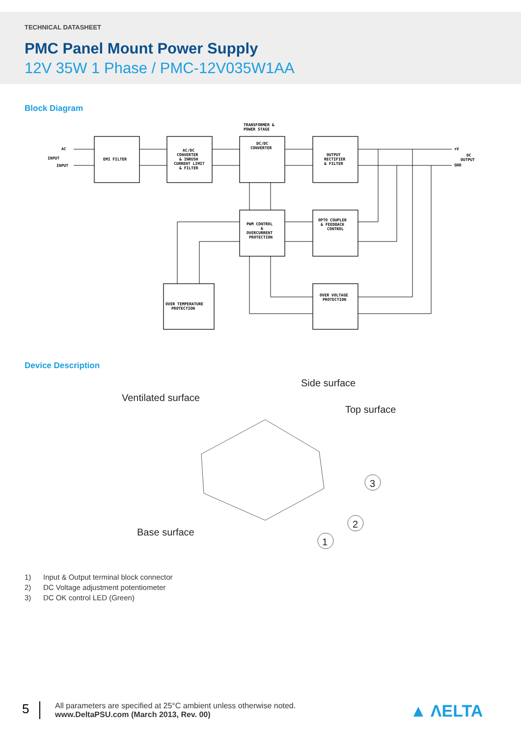TECHNICAL DATASHEET
PMC Panel Mount Power Supply
12V 35W 1 Phase / PMC-12V035W1AA
Block Diagram
TRANSFORMER &
POWER STAGE
AC
INPUT
INPUT
EMI FILTER
AC/DC
CONVERTER
& INRUSH
CURRENT LIMIT
& FILTER
DC/DC
CONVERTER
OUTPUT
RECTIFIER
& FILTER
+V
GND
DC
OUTPUT
PWM CONTROL
&
OVERCURRENT
PROTECTION
OPTO COUPLER
& FEEDBACK
CONTROL
OVER TEMPERATURE
PROTECTION
OVER VOLTAGE
PROTECTION
Device Description
Ventilated surface
Side surface
Top surface
Base surface
3
2
1
1) Input & Output terminal block connector
2) DC Voltage adjustment potentiometer
3) DC OK control LED (Green)
5
All parameters are specified at 25°C ambient unless otherwise noted.
www.DeltaPSU.com (March 2013, Rev. 00)
▲ ΛELTA